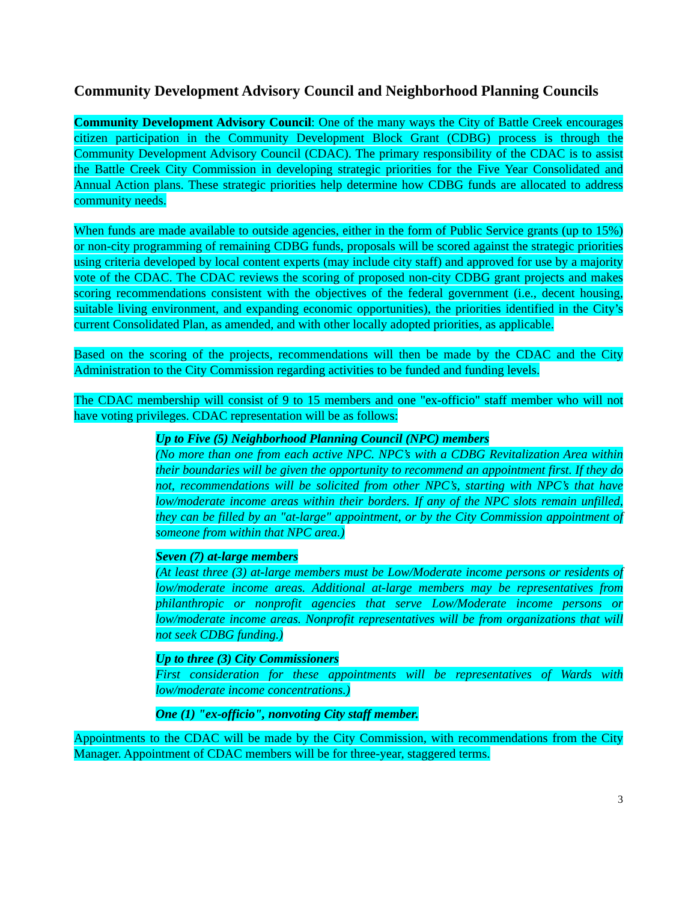Community Development Advisory Council and Neighborhood Planning Councils
Community Development Advisory Council: One of the many ways the City of Battle Creek encourages citizen participation in the Community Development Block Grant (CDBG) process is through the Community Development Advisory Council (CDAC). The primary responsibility of the CDAC is to assist the Battle Creek City Commission in developing strategic priorities for the Five Year Consolidated and Annual Action plans. These strategic priorities help determine how CDBG funds are allocated to address community needs.
When funds are made available to outside agencies, either in the form of Public Service grants (up to 15%) or non-city programming of remaining CDBG funds, proposals will be scored against the strategic priorities using criteria developed by local content experts (may include city staff) and approved for use by a majority vote of the CDAC. The CDAC reviews the scoring of proposed non-city CDBG grant projects and makes scoring recommendations consistent with the objectives of the federal government (i.e., decent housing, suitable living environment, and expanding economic opportunities), the priorities identified in the City’s current Consolidated Plan, as amended, and with other locally adopted priorities, as applicable.
Based on the scoring of the projects, recommendations will then be made by the CDAC and the City Administration to the City Commission regarding activities to be funded and funding levels.
The CDAC membership will consist of 9 to 15 members and one "ex-officio" staff member who will not have voting privileges. CDAC representation will be as follows:
Up to Five (5) Neighborhood Planning Council (NPC) members
(No more than one from each active NPC. NPC’s with a CDBG Revitalization Area within their boundaries will be given the opportunity to recommend an appointment first. If they do not, recommendations will be solicited from other NPC’s, starting with NPC’s that have low/moderate income areas within their borders. If any of the NPC slots remain unfilled, they can be filled by an "at-large" appointment, or by the City Commission appointment of someone from within that NPC area.)
Seven (7) at-large members
(At least three (3) at-large members must be Low/Moderate income persons or residents of low/moderate income areas. Additional at-large members may be representatives from philanthropic or nonprofit agencies that serve Low/Moderate income persons or low/moderate income areas. Nonprofit representatives will be from organizations that will not seek CDBG funding.)
Up to three (3) City Commissioners
First consideration for these appointments will be representatives of Wards with low/moderate income concentrations.)
One (1) "ex-officio", nonvoting City staff member.
Appointments to the CDAC will be made by the City Commission, with recommendations from the City Manager. Appointment of CDAC members will be for three-year, staggered terms.
3